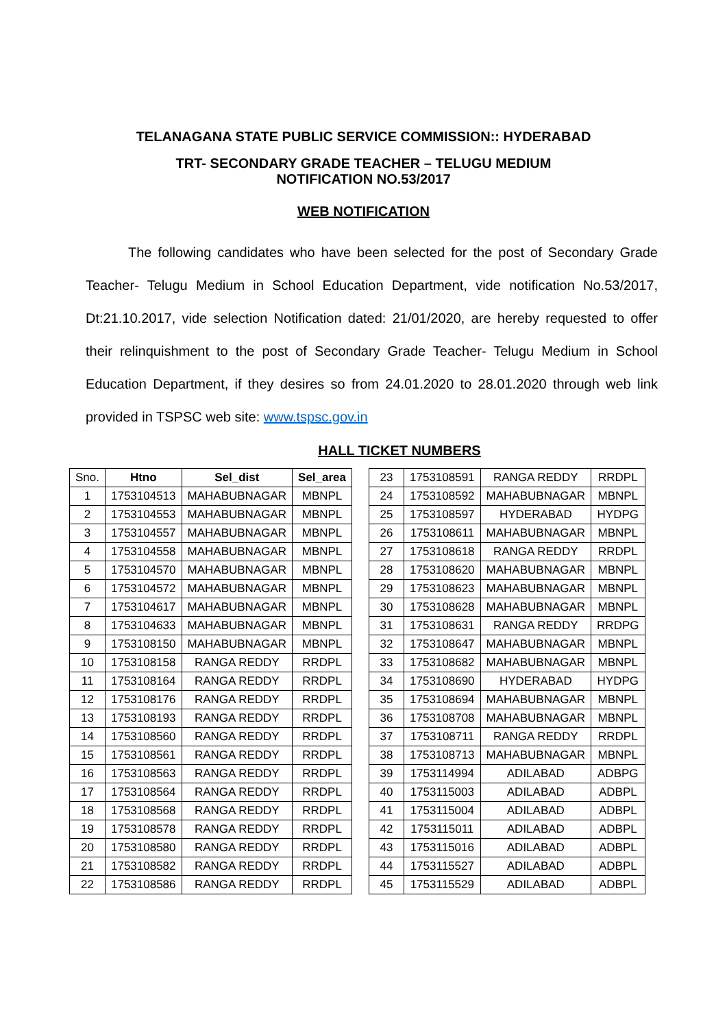TELANAGANA STATE PUBLIC SERVICE COMMISSION:: HYDERABAD
TRT- SECONDARY GRADE TEACHER – TELUGU MEDIUM
NOTIFICATION NO.53/2017
WEB NOTIFICATION
The following candidates who have been selected for the post of Secondary Grade Teacher- Telugu Medium in School Education Department, vide notification No.53/2017, Dt:21.10.2017, vide selection Notification dated: 21/01/2020, are hereby requested to offer their relinquishment to the post of Secondary Grade Teacher- Telugu Medium in School Education Department, if they desires so from 24.01.2020 to 28.01.2020 through web link provided in TSPSC web site: www.tspsc.gov.in
HALL TICKET NUMBERS
| Sno. | Htno | Sel_dist | Sel_area |
| --- | --- | --- | --- |
| 1 | 1753104513 | MAHABUBNAGAR | MBNPL |
| 2 | 1753104553 | MAHABUBNAGAR | MBNPL |
| 3 | 1753104557 | MAHABUBNAGAR | MBNPL |
| 4 | 1753104558 | MAHABUBNAGAR | MBNPL |
| 5 | 1753104570 | MAHABUBNAGAR | MBNPL |
| 6 | 1753104572 | MAHABUBNAGAR | MBNPL |
| 7 | 1753104617 | MAHABUBNAGAR | MBNPL |
| 8 | 1753104633 | MAHABUBNAGAR | MBNPL |
| 9 | 1753108150 | MAHABUBNAGAR | MBNPL |
| 10 | 1753108158 | RANGA REDDY | RRDPL |
| 11 | 1753108164 | RANGA REDDY | RRDPL |
| 12 | 1753108176 | RANGA REDDY | RRDPL |
| 13 | 1753108193 | RANGA REDDY | RRDPL |
| 14 | 1753108560 | RANGA REDDY | RRDPL |
| 15 | 1753108561 | RANGA REDDY | RRDPL |
| 16 | 1753108563 | RANGA REDDY | RRDPL |
| 17 | 1753108564 | RANGA REDDY | RRDPL |
| 18 | 1753108568 | RANGA REDDY | RRDPL |
| 19 | 1753108578 | RANGA REDDY | RRDPL |
| 20 | 1753108580 | RANGA REDDY | RRDPL |
| 21 | 1753108582 | RANGA REDDY | RRDPL |
| 22 | 1753108586 | RANGA REDDY | RRDPL |
| 23 | 1753108591 | RANGA REDDY | RRDPL |
| 24 | 1753108592 | MAHABUBNAGAR | MBNPL |
| 25 | 1753108597 | HYDERABAD | HYDPG |
| 26 | 1753108611 | MAHABUBNAGAR | MBNPL |
| 27 | 1753108618 | RANGA REDDY | RRDPL |
| 28 | 1753108620 | MAHABUBNAGAR | MBNPL |
| 29 | 1753108623 | MAHABUBNAGAR | MBNPL |
| 30 | 1753108628 | MAHABUBNAGAR | MBNPL |
| 31 | 1753108631 | RANGA REDDY | RRDPG |
| 32 | 1753108647 | MAHABUBNAGAR | MBNPL |
| 33 | 1753108682 | MAHABUBNAGAR | MBNPL |
| 34 | 1753108690 | HYDERABAD | HYDPG |
| 35 | 1753108694 | MAHABUBNAGAR | MBNPL |
| 36 | 1753108708 | MAHABUBNAGAR | MBNPL |
| 37 | 1753108711 | RANGA REDDY | RRDPL |
| 38 | 1753108713 | MAHABUBNAGAR | MBNPL |
| 39 | 1753114994 | ADILABAD | ADBPG |
| 40 | 1753115003 | ADILABAD | ADBPL |
| 41 | 1753115004 | ADILABAD | ADBPL |
| 42 | 1753115011 | ADILABAD | ADBPL |
| 43 | 1753115016 | ADILABAD | ADBPL |
| 44 | 1753115527 | ADILABAD | ADBPL |
| 45 | 1753115529 | ADILABAD | ADBPL |